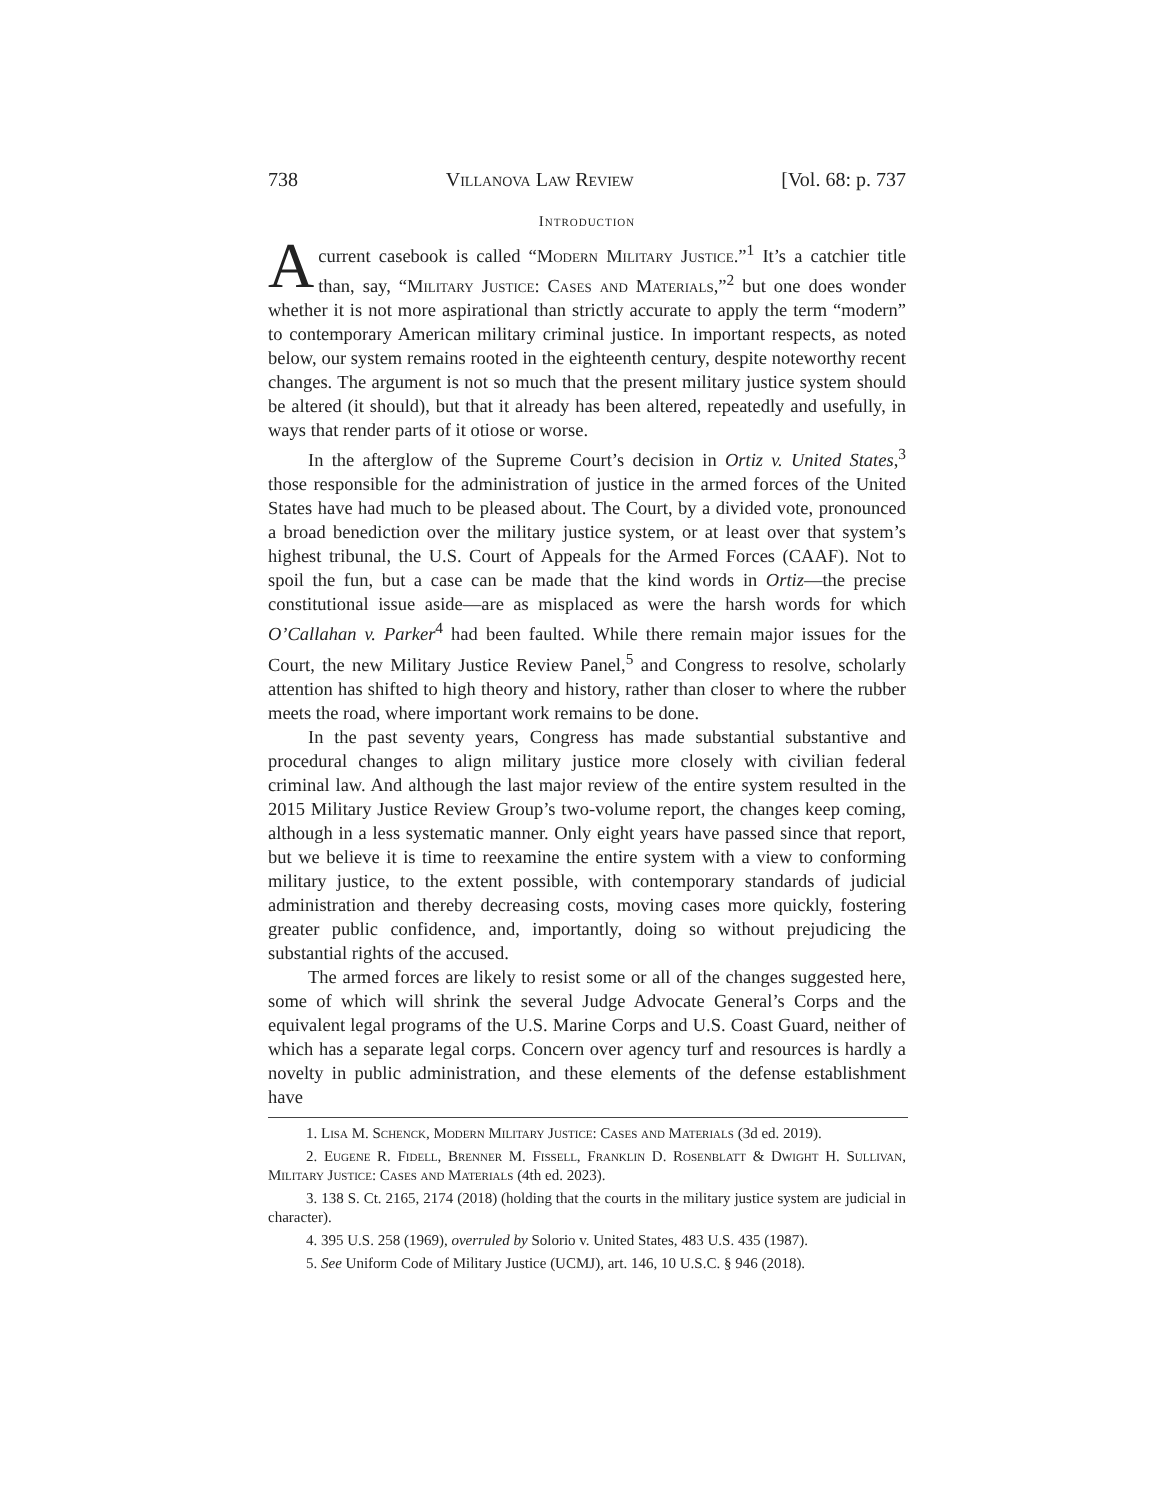738 Villanova Law Review [Vol. 68: p. 737
Introduction
Acurrent casebook is called “Modern Military Justice.”<sup>1</sup> It’s a catchier title than, say, “Military Justice: Cases and Materials,”<sup>2</sup> but one does wonder whether it is not more aspirational than strictly accurate to apply the term “modern” to contemporary American military criminal justice. In important respects, as noted below, our system remains rooted in the eighteenth century, despite noteworthy recent changes. The argument is not so much that the present military justice system should be altered (it should), but that it already has been altered, repeatedly and usefully, in ways that render parts of it otiose or worse.
In the afterglow of the Supreme Court’s decision in Ortiz v. United States,<sup>3</sup> those responsible for the administration of justice in the armed forces of the United States have had much to be pleased about. The Court, by a divided vote, pronounced a broad benediction over the military justice system, or at least over that system’s highest tribunal, the U.S. Court of Appeals for the Armed Forces (CAAF). Not to spoil the fun, but a case can be made that the kind words in Ortiz—the precise constitutional issue aside—are as misplaced as were the harsh words for which O’Callahan v. Parker<sup>4</sup> had been faulted. While there remain major issues for the Court, the new Military Justice Review Panel,<sup>5</sup> and Congress to resolve, scholarly attention has shifted to high theory and history, rather than closer to where the rubber meets the road, where important work remains to be done.
In the past seventy years, Congress has made substantial substantive and procedural changes to align military justice more closely with civilian federal criminal law. And although the last major review of the entire system resulted in the 2015 Military Justice Review Group’s two-volume report, the changes keep coming, although in a less systematic manner. Only eight years have passed since that report, but we believe it is time to reexamine the entire system with a view to conforming military justice, to the extent possible, with contemporary standards of judicial administration and thereby decreasing costs, moving cases more quickly, fostering greater public confidence, and, importantly, doing so without prejudicing the substantial rights of the accused.
The armed forces are likely to resist some or all of the changes suggested here, some of which will shrink the several Judge Advocate General’s Corps and the equivalent legal programs of the U.S. Marine Corps and U.S. Coast Guard, neither of which has a separate legal corps. Concern over agency turf and resources is hardly a novelty in public administration, and these elements of the defense establishment have
1. Lisa M. Schenck, Modern Military Justice: Cases and Materials (3d ed. 2019).
2. Eugene R. Fidell, Brenner M. Fissell, Franklin D. Rosenblatt & Dwight H. Sullivan, Military Justice: Cases and Materials (4th ed. 2023).
3. 138 S. Ct. 2165, 2174 (2018) (holding that the courts in the military justice system are judicial in character).
4. 395 U.S. 258 (1969), overruled by Solorio v. United States, 483 U.S. 435 (1987).
5. See Uniform Code of Military Justice (UCMJ), art. 146, 10 U.S.C. § 946 (2018).